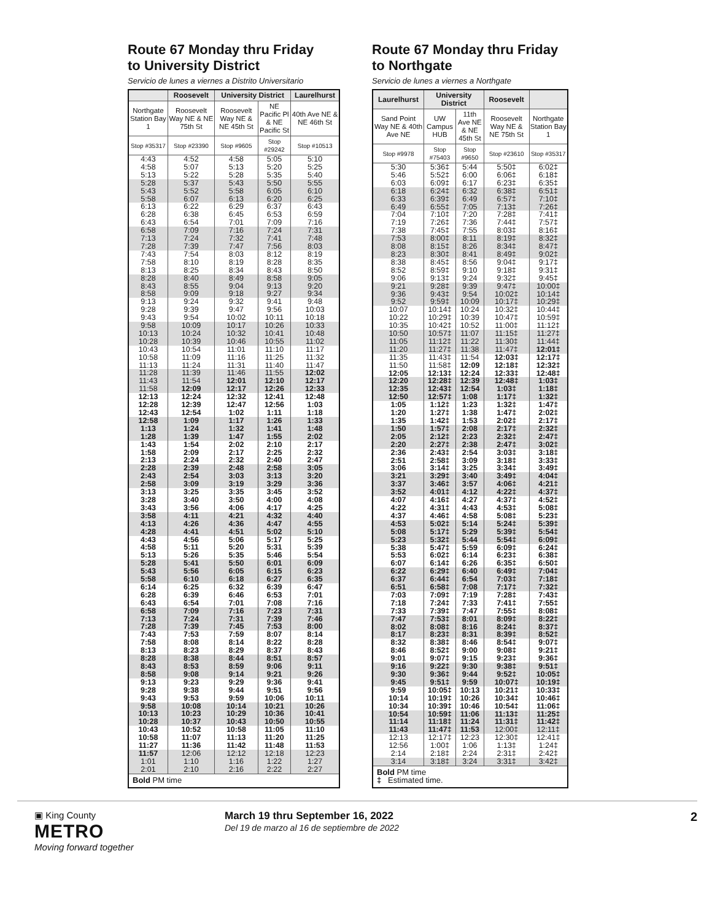Route 67 Monday thru Friday
to University District
Servicio de lunes a viernes a Distrito Universitario
| | Roosevelt | University District | | Laurelhurst |
| --- | --- | --- | --- | --- |
| Northgate Station Bay 1 | Roosevelt Way NE & NE 75th St | Roosevelt Way NE & NE 45th St | NE Pacific Pl & NE Pacific St | 40th Ave NE & NE 46th St |
| Stop #35317 | Stop #23390 | Stop #9605 | Stop #29242 | Stop #10513 |
| 4:43 | 4:52 | 4:58 | 5:05 | 5:10 |
| 4:58 | 5:07 | 5:13 | 5:20 | 5:25 |
| 5:13 | 5:22 | 5:28 | 5:35 | 5:40 |
| 5:28 | 5:37 | 5:43 | 5:50 | 5:55 |
| 5:43 | 5:52 | 5:58 | 6:05 | 6:10 |
| 5:58 | 6:07 | 6:13 | 6:20 | 6:25 |
| 6:13 | 6:22 | 6:29 | 6:37 | 6:43 |
| 6:28 | 6:38 | 6:45 | 6:53 | 6:59 |
| 6:43 | 6:54 | 7:01 | 7:09 | 7:16 |
| 6:58 | 7:09 | 7:16 | 7:24 | 7:31 |
| 7:13 | 7:24 | 7:32 | 7:41 | 7:48 |
| 7:28 | 7:39 | 7:47 | 7:56 | 8:03 |
| 7:43 | 7:54 | 8:03 | 8:12 | 8:19 |
| 7:58 | 8:10 | 8:19 | 8:28 | 8:35 |
| 8:13 | 8:25 | 8:34 | 8:43 | 8:50 |
| 8:28 | 8:40 | 8:49 | 8:58 | 9:05 |
| 8:43 | 8:55 | 9:04 | 9:13 | 9:20 |
| 8:58 | 9:09 | 9:18 | 9:27 | 9:34 |
| 9:13 | 9:24 | 9:32 | 9:41 | 9:48 |
| 9:28 | 9:39 | 9:47 | 9:56 | 10:03 |
| 9:43 | 9:54 | 10:02 | 10:11 | 10:18 |
| 9:58 | 10:09 | 10:17 | 10:26 | 10:33 |
| 10:13 | 10:24 | 10:32 | 10:41 | 10:48 |
| 10:28 | 10:39 | 10:46 | 10:55 | 11:02 |
| 10:43 | 10:54 | 11:01 | 11:10 | 11:17 |
| 10:58 | 11:09 | 11:16 | 11:25 | 11:32 |
| 11:13 | 11:24 | 11:31 | 11:40 | 11:47 |
| 11:28 | 11:39 | 11:46 | 11:55 | 12:02 |
| 11:43 | 11:54 | 12:01 | 12:10 | 12:17 |
| 11:58 | 12:09 | 12:17 | 12:26 | 12:33 |
| 12:13 | 12:24 | 12:32 | 12:41 | 12:48 |
| 12:28 | 12:39 | 12:47 | 12:56 | 1:03 |
| 12:43 | 12:54 | 1:02 | 1:11 | 1:18 |
| 12:58 | 1:09 | 1:17 | 1:26 | 1:33 |
| 1:13 | 1:24 | 1:32 | 1:41 | 1:48 |
| 1:28 | 1:39 | 1:47 | 1:55 | 2:02 |
| 1:43 | 1:54 | 2:02 | 2:10 | 2:17 |
| 1:58 | 2:09 | 2:17 | 2:25 | 2:32 |
| 2:13 | 2:24 | 2:32 | 2:40 | 2:47 |
| 2:28 | 2:39 | 2:48 | 2:58 | 3:05 |
| 2:43 | 2:54 | 3:03 | 3:13 | 3:20 |
| 2:58 | 3:09 | 3:19 | 3:29 | 3:36 |
| 3:13 | 3:25 | 3:35 | 3:45 | 3:52 |
| 3:28 | 3:40 | 3:50 | 4:00 | 4:08 |
| 3:43 | 3:56 | 4:06 | 4:17 | 4:25 |
| 3:58 | 4:11 | 4:21 | 4:32 | 4:40 |
| 4:13 | 4:26 | 4:36 | 4:47 | 4:55 |
| 4:28 | 4:41 | 4:51 | 5:02 | 5:10 |
| 4:43 | 4:56 | 5:06 | 5:17 | 5:25 |
| 4:58 | 5:11 | 5:20 | 5:31 | 5:39 |
| 5:13 | 5:26 | 5:35 | 5:46 | 5:54 |
| 5:28 | 5:41 | 5:50 | 6:01 | 6:09 |
| 5:43 | 5:56 | 6:05 | 6:15 | 6:23 |
| 5:58 | 6:10 | 6:18 | 6:27 | 6:35 |
| 6:14 | 6:25 | 6:32 | 6:39 | 6:47 |
| 6:28 | 6:39 | 6:46 | 6:53 | 7:01 |
| 6:43 | 6:54 | 7:01 | 7:08 | 7:16 |
| 6:58 | 7:09 | 7:16 | 7:23 | 7:31 |
| 7:13 | 7:24 | 7:31 | 7:39 | 7:46 |
| 7:28 | 7:39 | 7:45 | 7:53 | 8:00 |
| 7:43 | 7:53 | 7:59 | 8:07 | 8:14 |
| 7:58 | 8:08 | 8:14 | 8:22 | 8:28 |
| 8:13 | 8:23 | 8:29 | 8:37 | 8:43 |
| 8:28 | 8:38 | 8:44 | 8:51 | 8:57 |
| 8:43 | 8:53 | 8:59 | 9:06 | 9:11 |
| 8:58 | 9:08 | 9:14 | 9:21 | 9:26 |
| 9:13 | 9:23 | 9:29 | 9:36 | 9:41 |
| 9:28 | 9:38 | 9:44 | 9:51 | 9:56 |
| 9:43 | 9:53 | 9:59 | 10:06 | 10:11 |
| 9:58 | 10:08 | 10:14 | 10:21 | 10:26 |
| 10:13 | 10:23 | 10:29 | 10:36 | 10:41 |
| 10:28 | 10:37 | 10:43 | 10:50 | 10:55 |
| 10:43 | 10:52 | 10:58 | 11:05 | 11:10 |
| 10:58 | 11:07 | 11:13 | 11:20 | 11:25 |
| 11:27 | 11:36 | 11:42 | 11:48 | 11:53 |
| 11:57 | 12:06 | 12:12 | 12:18 | 12:23 |
| 1:01 | 1:10 | 1:16 | 1:22 | 1:27 |
| 2:01 | 2:10 | 2:16 | 2:22 | 2:27 |
| Bold PM time | | | | |
Route 67 Monday thru Friday
to Northgate
Servicio de lunes a viernes a Northgate
| Laurelhurst | University District | | Roosevelt | |
| --- | --- | --- | --- | --- |
| Sand Point Way NE & 40th Ave NE | UW Campus HUB | 11th Ave NE & NE 45th St | Roosevelt Way NE & NE 75th St | Northgate Station Bay 1 |
| Stop #9978 | Stop #75403 | Stop #9650 | Stop #23610 | Stop #35317 |
| 5:30 | 5:36‡ | 5:44 | 5:50‡ | 6:02‡ |
| 5:46 | 5:52‡ | 6:00 | 6:06‡ | 6:18‡ |
| 6:03 | 6:09‡ | 6:17 | 6:23‡ | 6:35‡ |
| 6:18 | 6:24‡ | 6:32 | 6:38‡ | 6:51‡ |
| 6:33 | 6:39‡ | 6:49 | 6:57‡ | 7:10‡ |
| 6:49 | 6:55‡ | 7:05 | 7:13‡ | 7:26‡ |
| 7:04 | 7:10‡ | 7:20 | 7:28‡ | 7:41‡ |
| 7:19 | 7:26‡ | 7:36 | 7:44‡ | 7:57‡ |
| 7:38 | 7:45‡ | 7:55 | 8:03‡ | 8:16‡ |
| 7:53 | 8:00‡ | 8:11 | 8:19‡ | 8:32‡ |
| 8:08 | 8:15‡ | 8:26 | 8:34‡ | 8:47‡ |
| 8:23 | 8:30‡ | 8:41 | 8:49‡ | 9:02‡ |
| 8:38 | 8:45‡ | 8:56 | 9:04‡ | 9:17‡ |
| 8:52 | 8:59‡ | 9:10 | 9:18‡ | 9:31‡ |
| 9:06 | 9:13‡ | 9:24 | 9:32‡ | 9:45‡ |
| 9:21 | 9:28‡ | 9:39 | 9:47‡ | 10:00‡ |
| 9:36 | 9:43‡ | 9:54 | 10:02‡ | 10:14‡ |
| 9:52 | 9:59‡ | 10:09 | 10:17‡ | 10:29‡ |
| 10:07 | 10:14‡ | 10:24 | 10:32‡ | 10:44‡ |
| 10:22 | 10:29‡ | 10:39 | 10:47‡ | 10:59‡ |
| 10:35 | 10:42‡ | 10:52 | 11:00‡ | 11:12‡ |
| 10:50 | 10:57‡ | 11:07 | 11:15‡ | 11:27‡ |
| 11:05 | 11:12‡ | 11:22 | 11:30‡ | 11:44‡ |
| 11:20 | 11:27‡ | 11:38 | 11:47‡ | 12:01‡ |
| 11:35 | 11:43‡ | 11:54 | 12:03‡ | 12:17‡ |
| 11:50 | 11:58‡ | 12:09 | 12:18‡ | 12:32‡ |
| 12:05 | 12:13‡ | 12:24 | 12:33‡ | 12:48‡ |
| 12:20 | 12:28‡ | 12:39 | 12:48‡ | 1:03‡ |
| 12:35 | 12:43‡ | 12:54 | 1:03‡ | 1:18‡ |
| 12:50 | 12:57‡ | 1:08 | 1:17‡ | 1:32‡ |
| 1:05 | 1:12‡ | 1:23 | 1:32‡ | 1:47‡ |
| 1:20 | 1:27‡ | 1:38 | 1:47‡ | 2:02‡ |
| 1:35 | 1:42‡ | 1:53 | 2:02‡ | 2:17‡ |
| 1:50 | 1:57‡ | 2:08 | 2:17‡ | 2:32‡ |
| 2:05 | 2:12‡ | 2:23 | 2:32‡ | 2:47‡ |
| 2:20 | 2:27‡ | 2:38 | 2:47‡ | 3:02‡ |
| 2:36 | 2:43‡ | 2:54 | 3:03‡ | 3:18‡ |
| 2:51 | 2:58‡ | 3:09 | 3:18‡ | 3:33‡ |
| 3:06 | 3:14‡ | 3:25 | 3:34‡ | 3:49‡ |
| 3:21 | 3:29‡ | 3:40 | 3:49‡ | 4:04‡ |
| 3:37 | 3:46‡ | 3:57 | 4:06‡ | 4:21‡ |
| 3:52 | 4:01‡ | 4:12 | 4:22‡ | 4:37‡ |
| 4:07 | 4:16‡ | 4:27 | 4:37‡ | 4:52‡ |
| 4:22 | 4:31‡ | 4:43 | 4:53‡ | 5:08‡ |
| 4:37 | 4:46‡ | 4:58 | 5:08‡ | 5:23‡ |
| 4:53 | 5:02‡ | 5:14 | 5:24‡ | 5:39‡ |
| 5:08 | 5:17‡ | 5:29 | 5:39‡ | 5:54‡ |
| 5:23 | 5:32‡ | 5:44 | 5:54‡ | 6:09‡ |
| 5:38 | 5:47‡ | 5:59 | 6:09‡ | 6:24‡ |
| 5:53 | 6:02‡ | 6:14 | 6:23‡ | 6:38‡ |
| 6:07 | 6:14‡ | 6:26 | 6:35‡ | 6:50‡ |
| 6:22 | 6:29‡ | 6:40 | 6:49‡ | 7:04‡ |
| 6:37 | 6:44‡ | 6:54 | 7:03‡ | 7:18‡ |
| 6:51 | 6:58‡ | 7:08 | 7:17‡ | 7:32‡ |
| 7:03 | 7:09‡ | 7:19 | 7:28‡ | 7:43‡ |
| 7:18 | 7:24‡ | 7:33 | 7:41‡ | 7:55‡ |
| 7:33 | 7:39‡ | 7:47 | 7:55‡ | 8:08‡ |
| 7:47 | 7:53‡ | 8:01 | 8:09‡ | 8:22‡ |
| 8:02 | 8:08‡ | 8:16 | 8:24‡ | 8:37‡ |
| 8:17 | 8:23‡ | 8:31 | 8:39‡ | 8:52‡ |
| 8:32 | 8:38‡ | 8:46 | 8:54‡ | 9:07‡ |
| 8:46 | 8:52‡ | 9:00 | 9:08‡ | 9:21‡ |
| 9:01 | 9:07‡ | 9:15 | 9:23‡ | 9:36‡ |
| 9:16 | 9:22‡ | 9:30 | 9:38‡ | 9:51‡ |
| 9:30 | 9:36‡ | 9:44 | 9:52‡ | 10:05‡ |
| 9:45 | 9:51‡ | 9:59 | 10:07‡ | 10:19‡ |
| 9:59 | 10:05‡ | 10:13 | 10:21‡ | 10:33‡ |
| 10:14 | 10:19‡ | 10:26 | 10:34‡ | 10:46‡ |
| 10:34 | 10:39‡ | 10:46 | 10:54‡ | 11:06‡ |
| 10:54 | 10:59‡ | 11:06 | 11:13‡ | 11:25‡ |
| 11:14 | 11:18‡ | 11:24 | 11:31‡ | 11:42‡ |
| 11:43 | 11:47‡ | 11:53 | 12:00‡ | 12:11‡ |
| 12:13 | 12:17‡ | 12:23 | 12:30‡ | 12:41‡ |
| 12:56 | 1:00‡ | 1:06 | 1:13‡ | 1:24‡ |
| 2:14 | 2:18‡ | 2:24 | 2:31‡ | 2:42‡ |
| 3:14 | 3:18‡ | 3:24 | 3:31‡ | 3:42‡ |
| Bold PM time ‡ Estimated time. | | | | |
▣ King County
METRO
Moving forward together
March 19 thru September 16, 2022
Del 19 de marzo al 16 de septiembre de 2022
2